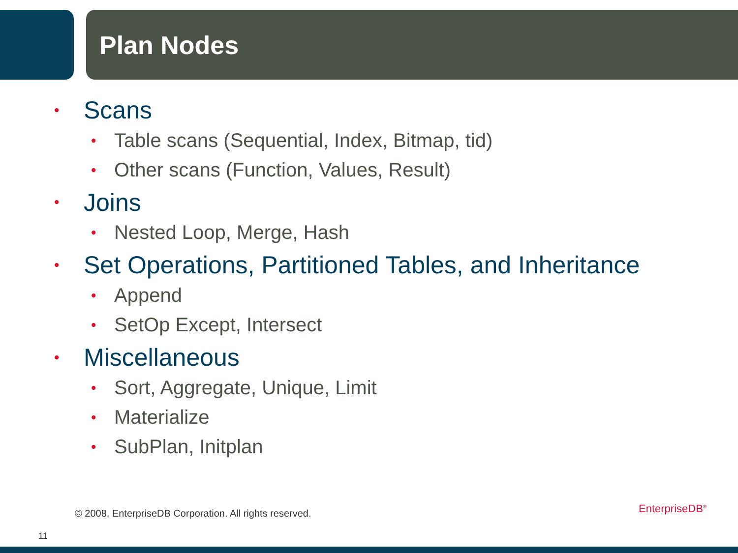Plan Nodes
• Scans
• Table scans (Sequential, Index, Bitmap, tid)
• Other scans (Function, Values, Result)
• Joins
• Nested Loop, Merge, Hash
• Set Operations, Partitioned Tables, and Inheritance
• Append
• SetOp Except, Intersect
• Miscellaneous
• Sort, Aggregate, Unique, Limit
• Materialize
• SubPlan, Initplan
© 2008, EnterpriseDB Corporation. All rights reserved.
11
EnterpriseDB<sup>®</sup>